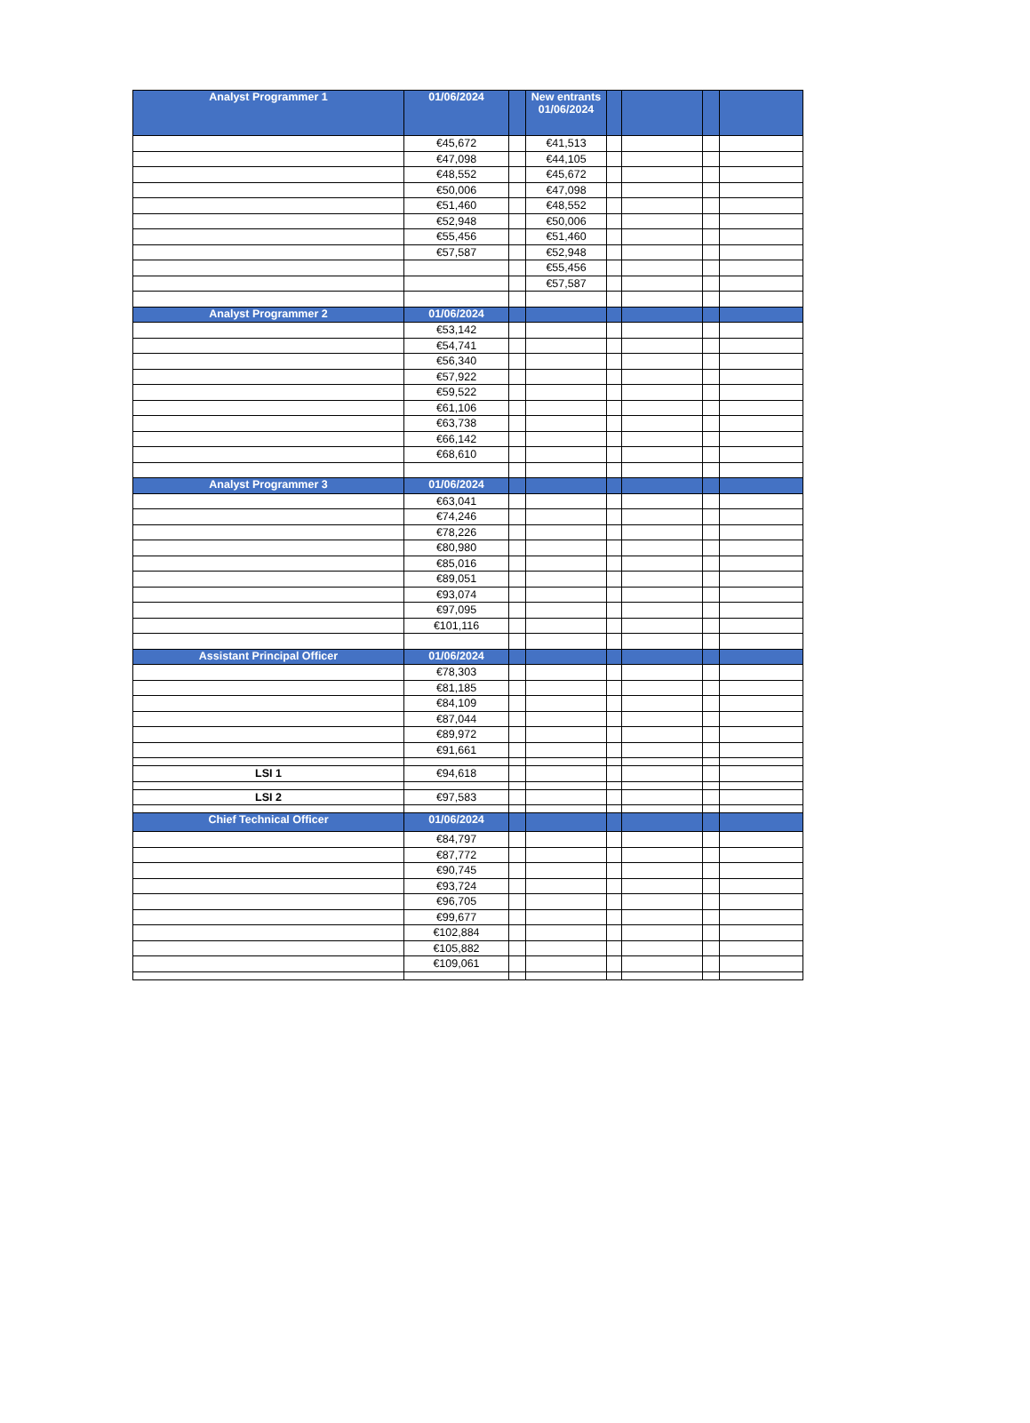| Analyst Programmer 1 | 01/06/2024 | | New entrants 01/06/2024 | | | | |
| --- | --- | --- | --- | --- | --- | --- | --- |
| | €45,672 | | €41,513 | | | | |
| | €47,098 | | €44,105 | | | | |
| | €48,552 | | €45,672 | | | | |
| | €50,006 | | €47,098 | | | | |
| | €51,460 | | €48,552 | | | | |
| | €52,948 | | €50,006 | | | | |
| | €55,456 | | €51,460 | | | | |
| | €57,587 | | €52,948 | | | | |
| | | | €55,456 | | | | |
| | | | €57,587 | | | | |
| Analyst Programmer 2 | 01/06/2024 | | | | | | |
| | €53,142 | | | | | | |
| | €54,741 | | | | | | |
| | €56,340 | | | | | | |
| | €57,922 | | | | | | |
| | €59,522 | | | | | | |
| | €61,106 | | | | | | |
| | €63,738 | | | | | | |
| | €66,142 | | | | | | |
| | €68,610 | | | | | | |
| Analyst Programmer 3 | 01/06/2024 | | | | | | |
| | €63,041 | | | | | | |
| | €74,246 | | | | | | |
| | €78,226 | | | | | | |
| | €80,980 | | | | | | |
| | €85,016 | | | | | | |
| | €89,051 | | | | | | |
| | €93,074 | | | | | | |
| | €97,095 | | | | | | |
| | €101,116 | | | | | | |
| Assistant Principal Officer | 01/06/2024 | | | | | | |
| | €78,303 | | | | | | |
| | €81,185 | | | | | | |
| | €84,109 | | | | | | |
| | €87,044 | | | | | | |
| | €89,972 | | | | | | |
| | €91,661 | | | | | | |
| LSI 1 | €94,618 | | | | | | |
| LSI 2 | €97,583 | | | | | | |
| Chief Technical Officer | 01/06/2024 | | | | | | |
| | €84,797 | | | | | | |
| | €87,772 | | | | | | |
| | €90,745 | | | | | | |
| | €93,724 | | | | | | |
| | €96,705 | | | | | | |
| | €99,677 | | | | | | |
| | €102,884 | | | | | | |
| | €105,882 | | | | | | |
| | €109,061 | | | | | | |